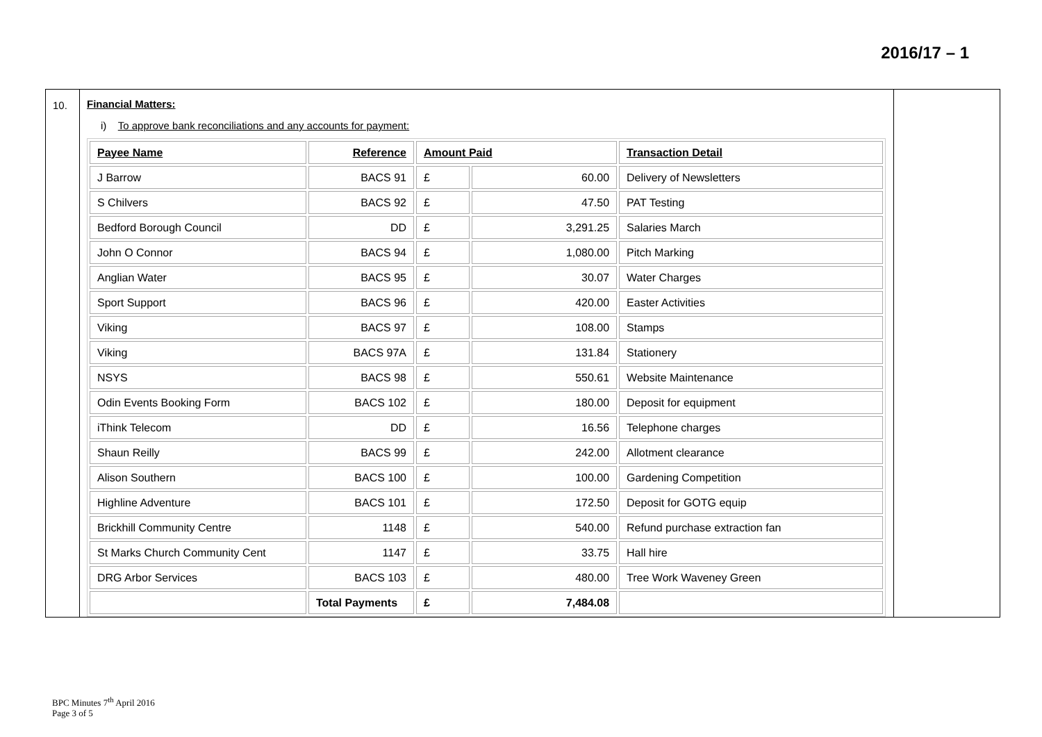2016/17 – 1
| 10. | Financial Matters: i) To approve bank reconciliations and any accounts for payment: / Payee Name / Reference / Amount Paid / / Transaction Detail / / --- / --- / --- / --- / --- / / J Barrow / BACS 91 / £ / 60.00 / Delivery of Newsletters / / S Chilvers / BACS 92 / £ / 47.50 / PAT Testing / / Bedford Borough Council / DD / £ / 3,291.25 / Salaries March / / John O Connor / BACS 94 / £ / 1,080.00 / Pitch Marking / / Anglian Water / BACS 95 / £ / 30.07 / Water Charges / / Sport Support / BACS 96 / £ / 420.00 / Easter Activities / / Viking / BACS 97 / £ / 108.00 / Stamps / / Viking / BACS 97A / £ / 131.84 / Stationery / / NSYS / BACS 98 / £ / 550.61 / Website Maintenance / / Odin Events Booking Form / BACS 102 / £ / 180.00 / Deposit for equipment / / iThink Telecom / DD / £ / 16.56 / Telephone charges / / Shaun Reilly / BACS 99 / £ / 242.00 / Allotment clearance / / Alison Southern / BACS 100 / £ / 100.00 / Gardening Competition / / Highline Adventure / BACS 101 / £ / 172.50 / Deposit for GOTG equip / / Brickhill Community Centre / 1148 / £ / 540.00 / Refund purchase extraction fan / / St Marks Church Community Cent / 1147 / £ / 33.75 / Hall hire / / DRG Arbor Services / BACS 103 / £ / 480.00 / Tree Work Waveney Green / / / Total Payments / £ / 7,484.08 / / | |
BPC Minutes 7<sup>th</sup> April 2016
Page 3 of 5